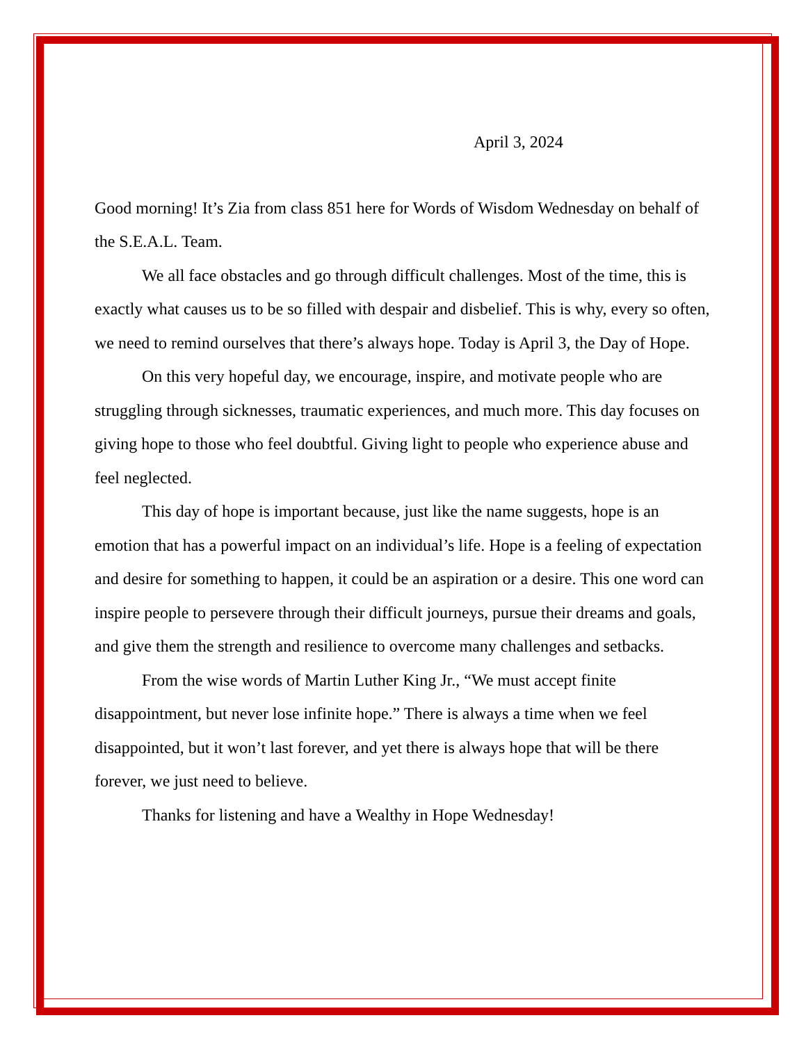April 3, 2024
Good morning! It’s Zia from class 851 here for Words of Wisdom Wednesday on behalf of the S.E.A.L. Team.
We all face obstacles and go through difficult challenges. Most of the time, this is exactly what causes us to be so filled with despair and disbelief. This is why, every so often, we need to remind ourselves that there’s always hope. Today is April 3, the Day of Hope.
On this very hopeful day, we encourage, inspire, and motivate people who are struggling through sicknesses, traumatic experiences, and much more. This day focuses on giving hope to those who feel doubtful. Giving light to people who experience abuse and feel neglected.
This day of hope is important because, just like the name suggests, hope is an emotion that has a powerful impact on an individual’s life. Hope is a feeling of expectation and desire for something to happen, it could be an aspiration or a desire. This one word can inspire people to persevere through their difficult journeys, pursue their dreams and goals, and give them the strength and resilience to overcome many challenges and setbacks.
From the wise words of Martin Luther King Jr., “We must accept finite disappointment, but never lose infinite hope.” There is always a time when we feel disappointed, but it won’t last forever, and yet there is always hope that will be there forever, we just need to believe.
Thanks for listening and have a Wealthy in Hope Wednesday!